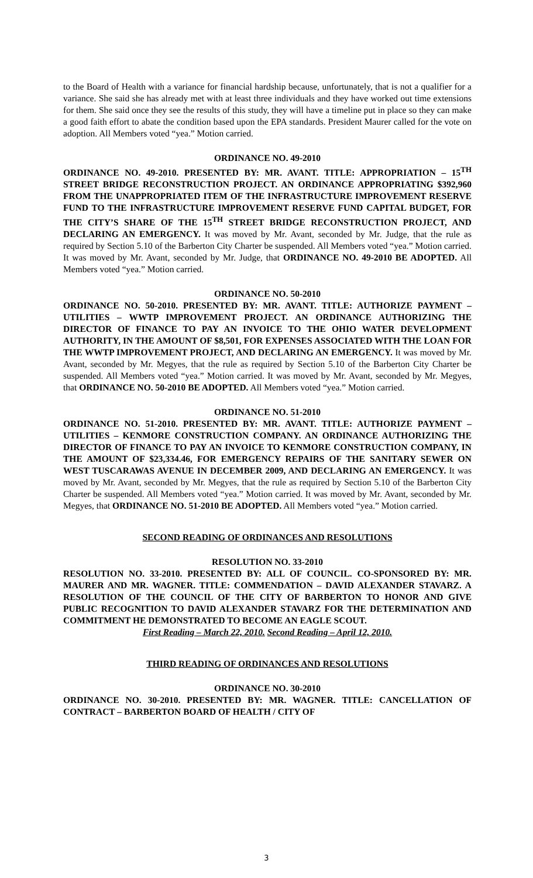to the Board of Health with a variance for financial hardship because, unfortunately, that is not a qualifier for a variance. She said she has already met with at least three individuals and they have worked out time extensions for them. She said once they see the results of this study, they will have a timeline put in place so they can make a good faith effort to abate the condition based upon the EPA standards. President Maurer called for the vote on adoption. All Members voted “yea.” Motion carried.
ORDINANCE NO. 49-2010
ORDINANCE NO. 49-2010. PRESENTED BY: MR. AVANT. TITLE: APPROPRIATION – 15<sup>TH</sup> STREET BRIDGE RECONSTRUCTION PROJECT. AN ORDINANCE APPROPRIATING $392,960 FROM THE UNAPPROPRIATED ITEM OF THE INFRASTRUCTURE IMPROVEMENT RESERVE FUND TO THE INFRASTRUCTURE IMPROVEMENT RESERVE FUND CAPITAL BUDGET, FOR THE CITY’S SHARE OF THE 15<sup>TH</sup> STREET BRIDGE RECONSTRUCTION PROJECT, AND DECLARING AN EMERGENCY. It was moved by Mr. Avant, seconded by Mr. Judge, that the rule as required by Section 5.10 of the Barberton City Charter be suspended. All Members voted “yea.” Motion carried. It was moved by Mr. Avant, seconded by Mr. Judge, that ORDINANCE NO. 49-2010 BE ADOPTED. All Members voted “yea.” Motion carried.
ORDINANCE NO. 50-2010
ORDINANCE NO. 50-2010. PRESENTED BY: MR. AVANT. TITLE: AUTHORIZE PAYMENT – UTILITIES – WWTP IMPROVEMENT PROJECT. AN ORDINANCE AUTHORIZING THE DIRECTOR OF FINANCE TO PAY AN INVOICE TO THE OHIO WATER DEVELOPMENT AUTHORITY, IN THE AMOUNT OF $8,501, FOR EXPENSES ASSOCIATED WITH THE LOAN FOR THE WWTP IMPROVEMENT PROJECT, AND DECLARING AN EMERGENCY. It was moved by Mr. Avant, seconded by Mr. Megyes, that the rule as required by Section 5.10 of the Barberton City Charter be suspended. All Members voted “yea.” Motion carried. It was moved by Mr. Avant, seconded by Mr. Megyes, that ORDINANCE NO. 50-2010 BE ADOPTED. All Members voted “yea.” Motion carried.
ORDINANCE NO. 51-2010
ORDINANCE NO. 51-2010. PRESENTED BY: MR. AVANT. TITLE: AUTHORIZE PAYMENT – UTILITIES – KENMORE CONSTRUCTION COMPANY. AN ORDINANCE AUTHORIZING THE DIRECTOR OF FINANCE TO PAY AN INVOICE TO KENMORE CONSTRUCTION COMPANY, IN THE AMOUNT OF $23,334.46, FOR EMERGENCY REPAIRS OF THE SANITARY SEWER ON WEST TUSCARAWAS AVENUE IN DECEMBER 2009, AND DECLARING AN EMERGENCY. It was moved by Mr. Avant, seconded by Mr. Megyes, that the rule as required by Section 5.10 of the Barberton City Charter be suspended. All Members voted “yea.” Motion carried. It was moved by Mr. Avant, seconded by Mr. Megyes, that ORDINANCE NO. 51-2010 BE ADOPTED. All Members voted “yea.” Motion carried.
SECOND READING OF ORDINANCES AND RESOLUTIONS
RESOLUTION NO. 33-2010
RESOLUTION NO. 33-2010. PRESENTED BY: ALL OF COUNCIL. CO-SPONSORED BY: MR. MAURER AND MR. WAGNER. TITLE: COMMENDATION – DAVID ALEXANDER STAVARZ. A RESOLUTION OF THE COUNCIL OF THE CITY OF BARBERTON TO HONOR AND GIVE PUBLIC RECOGNITION TO DAVID ALEXANDER STAVARZ FOR THE DETERMINATION AND COMMITMENT HE DEMONSTRATED TO BECOME AN EAGLE SCOUT.
First Reading – March 22, 2010. Second Reading – April 12, 2010.
THIRD READING OF ORDINANCES AND RESOLUTIONS
ORDINANCE NO. 30-2010
ORDINANCE NO. 30-2010. PRESENTED BY: MR. WAGNER. TITLE: CANCELLATION OF CONTRACT – BARBERTON BOARD OF HEALTH / CITY OF
3